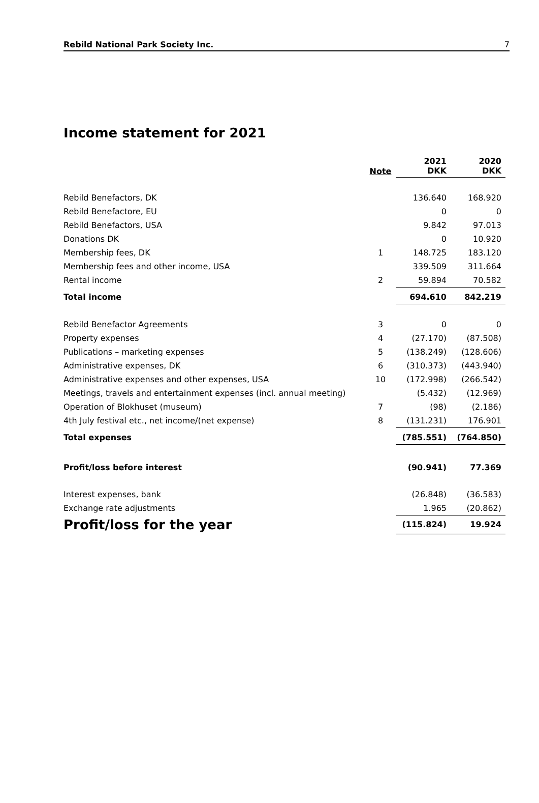Rebild National Park Society Inc. 7
Income statement for 2021
| | Note | 2021 DKK | 2020 DKK |
| --- | --- | --- | --- |
| Rebild Benefactors, DK | | 136.640 | 168.920 |
| Rebild Benefactore, EU | | 0 | 0 |
| Rebild Benefactors, USA | | 9.842 | 97.013 |
| Donations DK | | 0 | 10.920 |
| Membership fees, DK | 1 | 148.725 | 183.120 |
| Membership fees and other income, USA | | 339.509 | 311.664 |
| Rental income | 2 | 59.894 | 70.582 |
| Total income | | 694.610 | 842.219 |
| Rebild Benefactor Agreements | 3 | 0 | 0 |
| Property expenses | 4 | (27.170) | (87.508) |
| Publications – marketing expenses | 5 | (138.249) | (128.606) |
| Administrative expenses, DK | 6 | (310.373) | (443.940) |
| Administrative expenses and other expenses, USA | 10 | (172.998) | (266.542) |
| Meetings, travels and entertainment expenses (incl. annual meeting) | | (5.432) | (12.969) |
| Operation of Blokhuset (museum) | 7 | (98) | (2.186) |
| 4th July festival etc., net income/(net expense) | 8 | (131.231) | 176.901 |
| Total expenses | | (785.551) | (764.850) |
| Profit/loss before interest | | (90.941) | 77.369 |
| Interest expenses, bank | | (26.848) | (36.583) |
| Exchange rate adjustments | | 1.965 | (20.862) |
| Profit/loss for the year | | (115.824) | 19.924 |